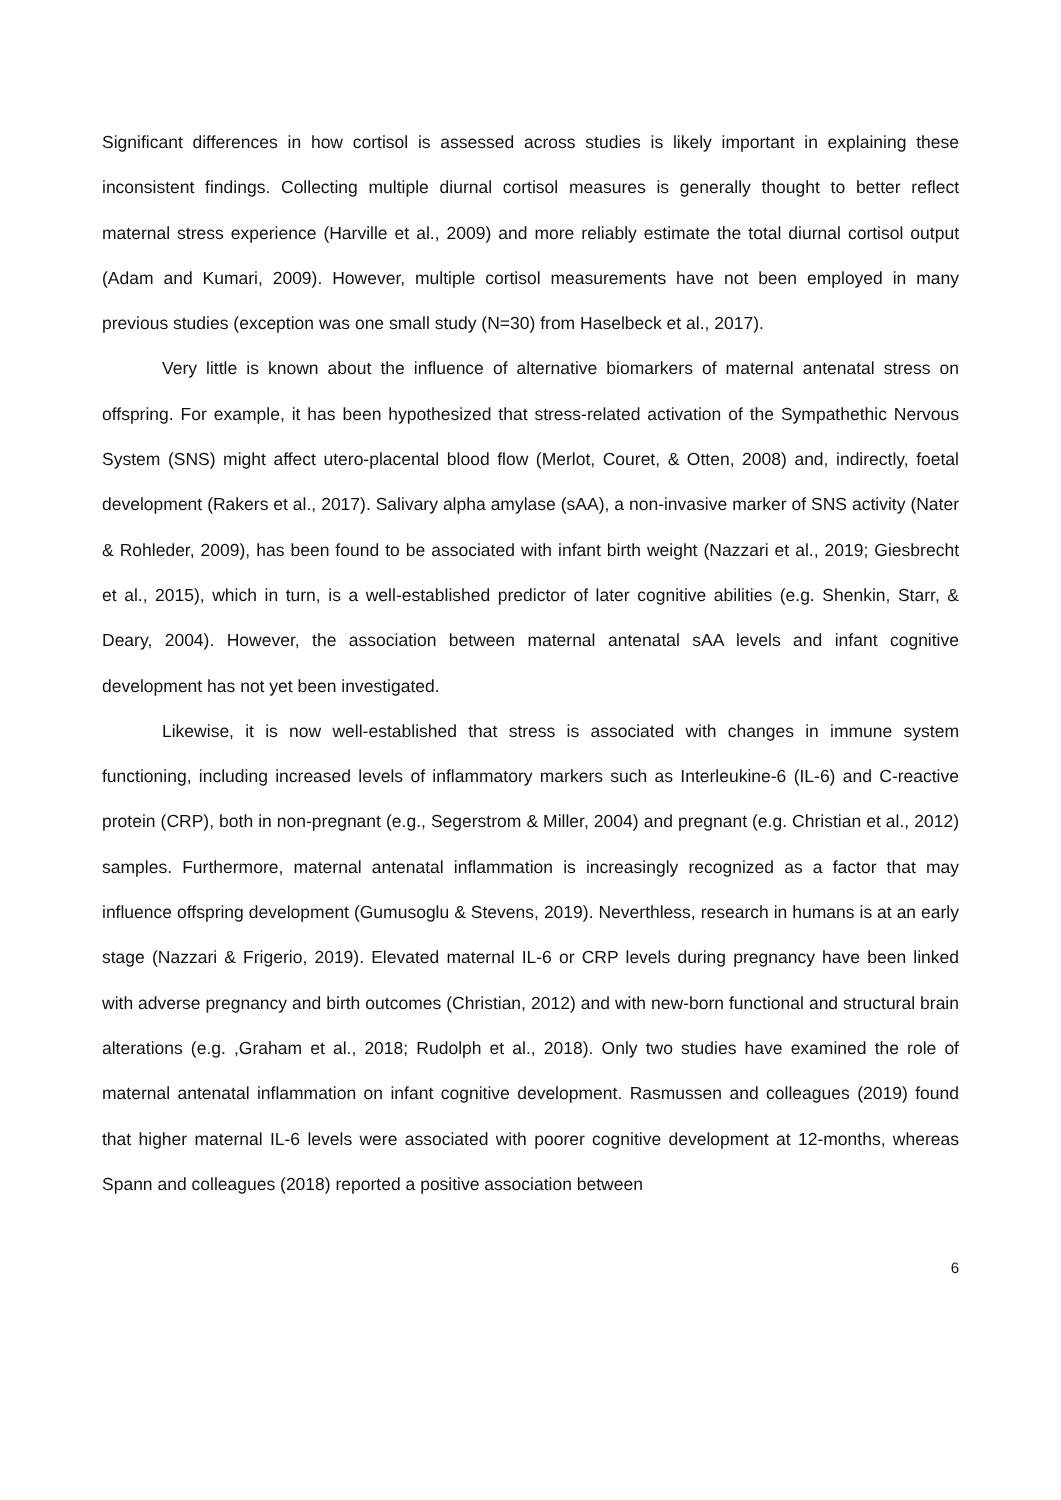Significant differences in how cortisol is assessed across studies is likely important in explaining these inconsistent findings. Collecting multiple diurnal cortisol measures is generally thought to better reflect maternal stress experience (Harville et al., 2009) and more reliably estimate the total diurnal cortisol output (Adam and Kumari, 2009). However, multiple cortisol measurements have not been employed in many previous studies (exception was one small study (N=30) from Haselbeck et al., 2017).
Very little is known about the influence of alternative biomarkers of maternal antenatal stress on offspring. For example, it has been hypothesized that stress-related activation of the Sympathethic Nervous System (SNS) might affect utero-placental blood flow (Merlot, Couret, & Otten, 2008) and, indirectly, foetal development (Rakers et al., 2017). Salivary alpha amylase (sAA), a non-invasive marker of SNS activity (Nater & Rohleder, 2009), has been found to be associated with infant birth weight (Nazzari et al., 2019; Giesbrecht et al., 2015), which in turn, is a well-established predictor of later cognitive abilities (e.g. Shenkin, Starr, & Deary, 2004). However, the association between maternal antenatal sAA levels and infant cognitive development has not yet been investigated.
Likewise, it is now well-established that stress is associated with changes in immune system functioning, including increased levels of inflammatory markers such as Interleukine-6 (IL-6) and C-reactive protein (CRP), both in non-pregnant (e.g., Segerstrom & Miller, 2004) and pregnant (e.g. Christian et al., 2012) samples. Furthermore, maternal antenatal inflammation is increasingly recognized as a factor that may influence offspring development (Gumusoglu & Stevens, 2019). Neverthless, research in humans is at an early stage (Nazzari & Frigerio, 2019). Elevated maternal IL-6 or CRP levels during pregnancy have been linked with adverse pregnancy and birth outcomes (Christian, 2012) and with new-born functional and structural brain alterations (e.g. ,Graham et al., 2018; Rudolph et al., 2018). Only two studies have examined the role of maternal antenatal inflammation on infant cognitive development. Rasmussen and colleagues (2019) found that higher maternal IL-6 levels were associated with poorer cognitive development at 12-months, whereas Spann and colleagues (2018) reported a positive association between
6